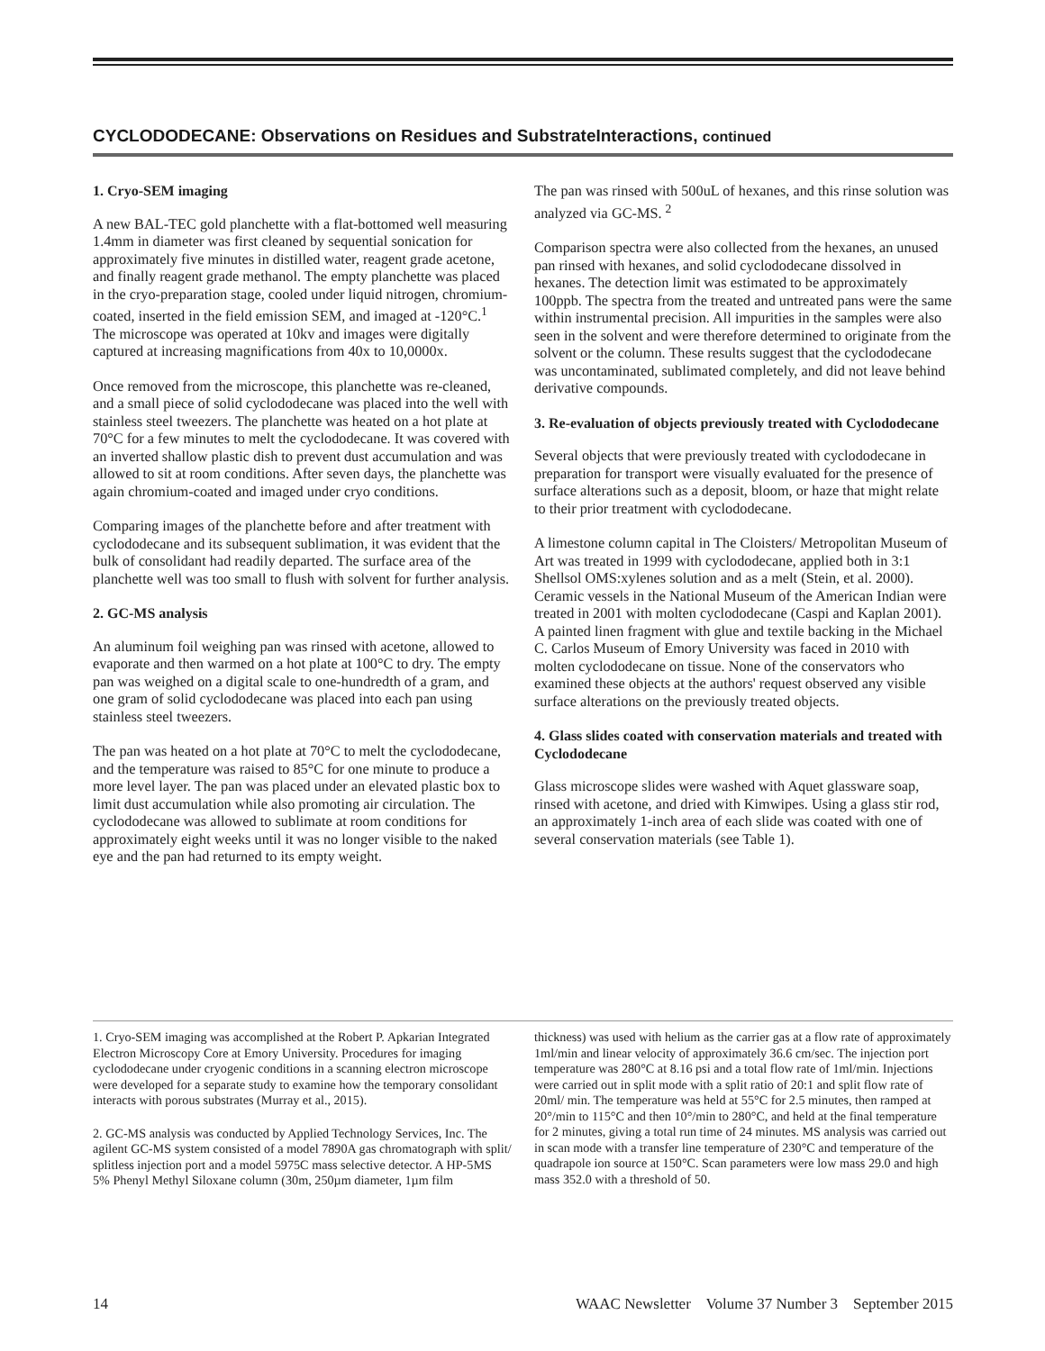CYCLODODECANE: Observations on Residues and SubstrateInteractions, continued
1. Cryo-SEM imaging
A new BAL-TEC gold planchette with a flat-bottomed well measuring 1.4mm in diameter was first cleaned by sequential sonication for approximately five minutes in distilled water, reagent grade acetone, and finally reagent grade methanol. The empty planchette was placed in the cryo-preparation stage, cooled under liquid nitrogen, chromium-coated, inserted in the field emission SEM, and imaged at -120°C.<sup>1</sup> The microscope was operated at 10kv and images were digitally captured at increasing magnifications from 40x to 10,0000x.
Once removed from the microscope, this planchette was re-cleaned, and a small piece of solid cyclododecane was placed into the well with stainless steel tweezers. The planchette was heated on a hot plate at 70°C for a few minutes to melt the cyclododecane. It was covered with an inverted shallow plastic dish to prevent dust accumulation and was allowed to sit at room conditions. After seven days, the planchette was again chromium-coated and imaged under cryo conditions.
Comparing images of the planchette before and after treatment with cyclododecane and its subsequent sublimation, it was evident that the bulk of consolidant had readily departed. The surface area of the planchette well was too small to flush with solvent for further analysis.
2. GC-MS analysis
An aluminum foil weighing pan was rinsed with acetone, allowed to evaporate and then warmed on a hot plate at 100°C to dry. The empty pan was weighed on a digital scale to one-hundredth of a gram, and one gram of solid cyclododecane was placed into each pan using stainless steel tweezers.
The pan was heated on a hot plate at 70°C to melt the cyclododecane, and the temperature was raised to 85°C for one minute to produce a more level layer. The pan was placed under an elevated plastic box to limit dust accumulation while also promoting air circulation. The cyclododecane was allowed to sublimate at room conditions for approximately eight weeks until it was no longer visible to the naked eye and the pan had returned to its empty weight.
The pan was rinsed with 500uL of hexanes, and this rinse solution was analyzed via GC-MS. <sup>2</sup>
Comparison spectra were also collected from the hexanes, an unused pan rinsed with hexanes, and solid cyclododecane dissolved in hexanes. The detection limit was estimated to be approximately 100ppb. The spectra from the treated and untreated pans were the same within instrumental precision. All impurities in the samples were also seen in the solvent and were therefore determined to originate from the solvent or the column. These results suggest that the cyclododecane was uncontaminated, sublimated completely, and did not leave behind derivative compounds.
3. Re-evaluation of objects previously treated with Cyclododecane
Several objects that were previously treated with cyclododecane in preparation for transport were visually evaluated for the presence of surface alterations such as a deposit, bloom, or haze that might relate to their prior treatment with cyclododecane.
A limestone column capital in The Cloisters/ Metropolitan Museum of Art was treated in 1999 with cyclododecane, applied both in 3:1 Shellsol OMS:xylenes solution and as a melt (Stein, et al. 2000). Ceramic vessels in the National Museum of the American Indian were treated in 2001 with molten cyclododecane (Caspi and Kaplan 2001). A painted linen fragment with glue and textile backing in the Michael C. Carlos Museum of Emory University was faced in 2010 with molten cyclododecane on tissue. None of the conservators who examined these objects at the authors' request observed any visible surface alterations on the previously treated objects.
4. Glass slides coated with conservation materials and treated with Cyclododecane
Glass microscope slides were washed with Aquet glassware soap, rinsed with acetone, and dried with Kimwipes. Using a glass stir rod, an approximately 1-inch area of each slide was coated with one of several conservation materials (see Table 1).
1. Cryo-SEM imaging was accomplished at the Robert P. Apkarian Integrated Electron Microscopy Core at Emory University. Procedures for imaging cyclododecane under cryogenic conditions in a scanning electron microscope were developed for a separate study to examine how the temporary consolidant interacts with porous substrates (Murray et al., 2015).
2. GC-MS analysis was conducted by Applied Technology Services, Inc. The agilent GC-MS system consisted of a model 7890A gas chromatograph with split/ splitless injection port and a model 5975C mass selective detector. A HP-5MS 5% Phenyl Methyl Siloxane column (30m, 250µm diameter, 1µm film
thickness) was used with helium as the carrier gas at a flow rate of approximately 1ml/min and linear velocity of approximately 36.6 cm/sec. The injection port temperature was 280°C at 8.16 psi and a total flow rate of 1ml/min. Injections were carried out in split mode with a split ratio of 20:1 and split flow rate of 20ml/ min. The temperature was held at 55°C for 2.5 minutes, then ramped at 20°/min to 115°C and then 10°/min to 280°C, and held at the final temperature for 2 minutes, giving a total run time of 24 minutes. MS analysis was carried out in scan mode with a transfer line temperature of 230°C and temperature of the quadrapole ion source at 150°C. Scan parameters were low mass 29.0 and high mass 352.0 with a threshold of 50.
14 WAAC Newsletter Volume 37 Number 3 September 2015